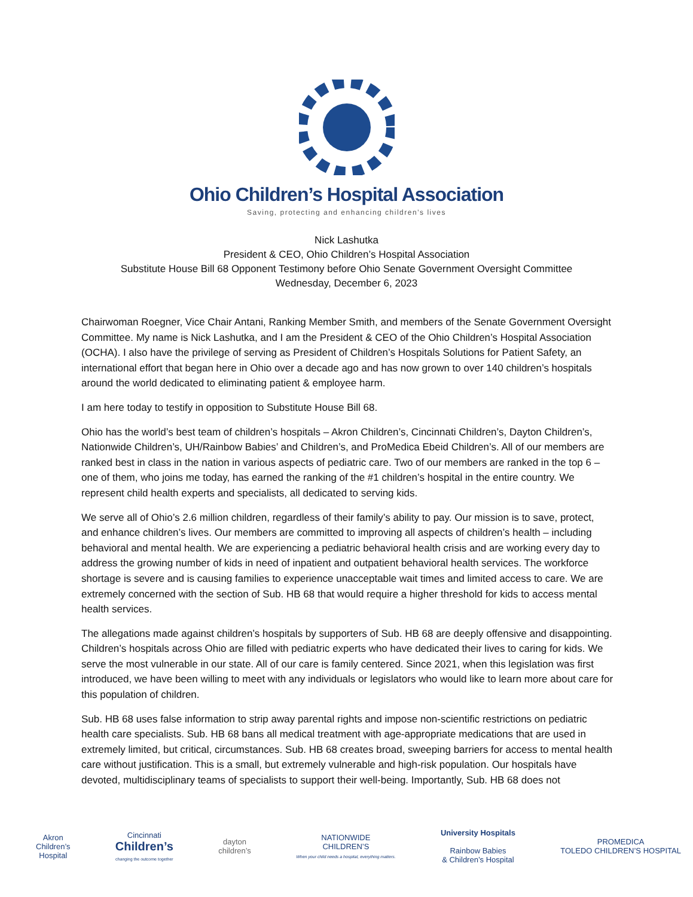Ohio Children’s Hospital Association
Saving, protecting and enhancing children’s lives
Nick Lashutka
President & CEO, Ohio Children’s Hospital Association
Substitute House Bill 68 Opponent Testimony before Ohio Senate Government Oversight Committee
Wednesday, December 6, 2023
Chairwoman Roegner, Vice Chair Antani, Ranking Member Smith, and members of the Senate Government Oversight Committee. My name is Nick Lashutka, and I am the President & CEO of the Ohio Children’s Hospital Association (OCHA). I also have the privilege of serving as President of Children’s Hospitals Solutions for Patient Safety, an international effort that began here in Ohio over a decade ago and has now grown to over 140 children’s hospitals around the world dedicated to eliminating patient & employee harm.
I am here today to testify in opposition to Substitute House Bill 68.
Ohio has the world’s best team of children’s hospitals – Akron Children’s, Cincinnati Children’s, Dayton Children’s, Nationwide Children’s, UH/Rainbow Babies’ and Children’s, and ProMedica Ebeid Children’s. All of our members are ranked best in class in the nation in various aspects of pediatric care. Two of our members are ranked in the top 6 – one of them, who joins me today, has earned the ranking of the #1 children’s hospital in the entire country. We represent child health experts and specialists, all dedicated to serving kids.
We serve all of Ohio’s 2.6 million children, regardless of their family’s ability to pay. Our mission is to save, protect, and enhance children’s lives. Our members are committed to improving all aspects of children’s health – including behavioral and mental health. We are experiencing a pediatric behavioral health crisis and are working every day to address the growing number of kids in need of inpatient and outpatient behavioral health services. The workforce shortage is severe and is causing families to experience unacceptable wait times and limited access to care. We are extremely concerned with the section of Sub. HB 68 that would require a higher threshold for kids to access mental health services.
The allegations made against children’s hospitals by supporters of Sub. HB 68 are deeply offensive and disappointing. Children’s hospitals across Ohio are filled with pediatric experts who have dedicated their lives to caring for kids. We serve the most vulnerable in our state. All of our care is family centered. Since 2021, when this legislation was first introduced, we have been willing to meet with any individuals or legislators who would like to learn more about care for this population of children.
Sub. HB 68 uses false information to strip away parental rights and impose non-scientific restrictions on pediatric health care specialists. Sub. HB 68 bans all medical treatment with age-appropriate medications that are used in extremely limited, but critical, circumstances. Sub. HB 68 creates broad, sweeping barriers for access to mental health care without justification. This is a small, but extremely vulnerable and high-risk population. Our hospitals have devoted, multidisciplinary teams of specialists to support their well-being. Importantly, Sub. HB 68 does not
Akron
Children’s
Hospital
Cincinnati
Children’s
changing the outcome together
dayton
children’s
NATIONWIDE
CHILDREN’S
When your child needs a hospital, everything matters.
University Hospitals
Rainbow Babies
& Children’s Hospital
PROMEDICA
TOLEDO CHILDREN’S HOSPITAL